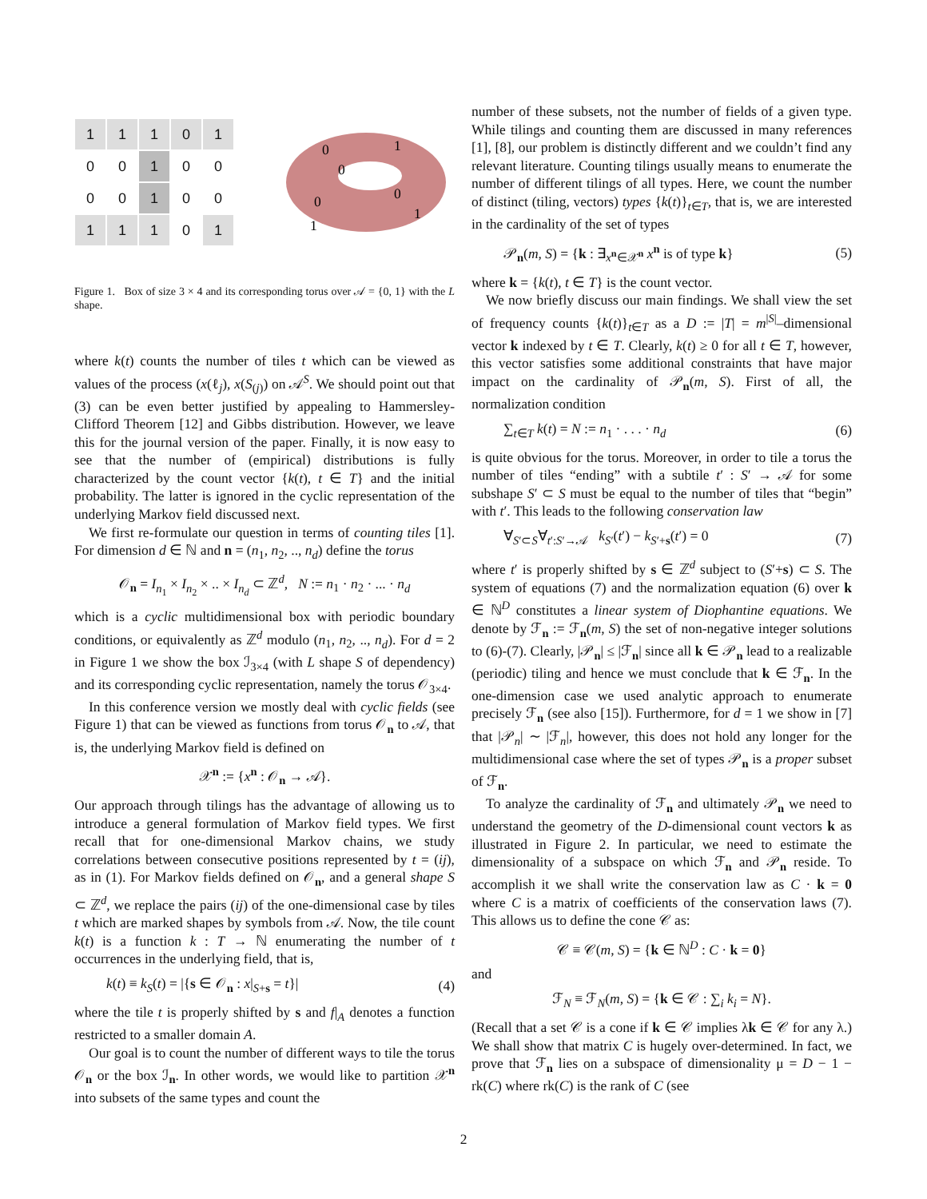1
1
1
0
1
0
0
1
0
0
0
0
1
0
0
1
1
1
0
1
0
0
1
0
0
1
1
Figure 1. Box of size 3 × 4 and its corresponding torus over 𝒜 = {0, 1} with the L shape.
where k(t) counts the number of tiles t which can be viewed as values of the process (x(ℓ<sub>j</sub>), x(S<sub>(j)</sub>) on 𝒜<sup>S</sup>. We should point out that (3) can be even better justified by appealing to Hammersley-Clifford Theorem [12] and Gibbs distribution. However, we leave this for the journal version of the paper. Finally, it is now easy to see that the number of (empirical) distributions is fully characterized by the count vector {k(t), t ∈ T} and the initial probability. The latter is ignored in the cyclic representation of the underlying Markov field discussed next.
We first re-formulate our question in terms of counting tiles [1]. For dimension d ∈ ℕ and n = (n<sub>1</sub>, n<sub>2</sub>, .., n<sub>d</sub>) define the torus
𝒪<sub>n</sub> = I<sub>n<sub>1</sub></sub> × I<sub>n<sub>2</sub></sub> × .. × I<sub>n<sub>d</sub></sub> ⊂ ℤ<sup>d</sup>, N := n<sub>1</sub> · n<sub>2</sub> · ... · n<sub>d</sub>
which is a cyclic multidimensional box with periodic boundary conditions, or equivalently as ℤ<sup>d</sup> modulo (n<sub>1</sub>, n<sub>2</sub>, .., n<sub>d</sub>). For d = 2 in Figure 1 we show the box ℐ<sub>3×4</sub> (with L shape S of dependency) and its corresponding cyclic representation, namely the torus 𝒪<sub>3×4</sub>.
In this conference version we mostly deal with cyclic fields (see Figure 1) that can be viewed as functions from torus 𝒪<sub>n</sub> to 𝒜, that is, the underlying Markov field is defined on
𝒳<sup>n</sup> := {x<sup>n</sup> : 𝒪<sub>n</sub> → 𝒜}.
Our approach through tilings has the advantage of allowing us to introduce a general formulation of Markov field types. We first recall that for one-dimensional Markov chains, we study correlations between consecutive positions represented by t = (ij), as in (1). For Markov fields defined on 𝒪<sub>n</sub>, and a general shape S ⊂ ℤ<sup>d</sup>, we replace the pairs (ij) of the one-dimensional case by tiles t which are marked shapes by symbols from 𝒜. Now, the tile count k(t) is a function k : T → ℕ enumerating the number of t occurrences in the underlying field, that is,
k(t) ≡ k<sub>S</sub>(t) = |{s ∈ 𝒪<sub>n</sub> : x|<sub>S+s</sub> = t}| (4)
where the tile t is properly shifted by s and f|<sub>A</sub> denotes a function restricted to a smaller domain A.
Our goal is to count the number of different ways to tile the torus 𝒪<sub>n</sub> or the box ℐ<sub>n</sub>. In other words, we would like to partition 𝒳<sup>n</sup> into subsets of the same types and count the
number of these subsets, not the number of fields of a given type. While tilings and counting them are discussed in many references [1], [8], our problem is distinctly different and we couldn’t find any relevant literature. Counting tilings usually means to enumerate the number of different tilings of all types. Here, we count the number of distinct (tiling, vectors) types {k(t)}<sub>t∈T</sub>, that is, we are interested in the cardinality of the set of types
𝒫<sub>n</sub>(m, S) = {k : ∃<sub>x<sup>n</sup>∈𝒳<sup>n</sup></sub> x<sup>n</sup> is of type k} (5)
where k = {k(t), t ∈ T} is the count vector.
We now briefly discuss our main findings. We shall view the set of frequency counts {k(t)}<sub>t∈T</sub> as a D := |T| = m<sup>|S|</sup>–dimensional vector k indexed by t ∈ T. Clearly, k(t) ≥ 0 for all t ∈ T, however, this vector satisfies some additional constraints that have major impact on the cardinality of 𝒫<sub>n</sub>(m, S). First of all, the normalization condition
∑<sub>t∈T</sub> k(t) = N := n<sub>1</sub> · . . . · n<sub>d</sub> (6)
is quite obvious for the torus. Moreover, in order to tile a torus the number of tiles “ending” with a subtile t′ : S′ → 𝒜 for some subshape S′ ⊂ S must be equal to the number of tiles that “begin” with t′. This leads to the following conservation law
∀<sub>S′⊂S</sub>∀<sub>t′:S′→𝒜</sub> k<sub>S</sub><sub>′</sub>(t′) − k<sub>S′+s</sub>(t′) = 0 (7)
where t′ is properly shifted by s ∈ ℤ<sup>d</sup> subject to (S′+s) ⊂ S. The system of equations (7) and the normalization equation (6) over k ∈ ℕ<sup>D</sup> constitutes a linear system of Diophantine equations. We denote by ℱ<sub>n</sub> := ℱ<sub>n</sub>(m, S) the set of non-negative integer solutions to (6)-(7). Clearly, |𝒫<sub>n</sub>| ≤ |ℱ<sub>n</sub>| since all k ∈ 𝒫<sub>n</sub> lead to a realizable (periodic) tiling and hence we must conclude that k ∈ ℱ<sub>n</sub>. In the one-dimension case we used analytic approach to enumerate precisely ℱ<sub>n</sub> (see also [15]). Furthermore, for d = 1 we show in [7] that |𝒫<sub>n</sub>| ∼ |ℱ<sub>n</sub>|, however, this does not hold any longer for the multidimensional case where the set of types 𝒫<sub>n</sub> is a proper subset of ℱ<sub>n</sub>.
To analyze the cardinality of ℱ<sub>n</sub> and ultimately 𝒫<sub>n</sub> we need to understand the geometry of the D-dimensional count vectors k as illustrated in Figure 2. In particular, we need to estimate the dimensionality of a subspace on which ℱ<sub>n</sub> and 𝒫<sub>n</sub> reside. To accomplish it we shall write the conservation law as C · k = 0 where C is a matrix of coefficients of the conservation laws (7). This allows us to define the cone 𝒞 as:
𝒞 ≡ 𝒞(m, S) = {k ∈ ℕ<sup>D</sup> : C · k = 0}
and
ℱ<sub>N</sub> ≡ ℱ<sub>N</sub>(m, S) = {k ∈ 𝒞 : ∑<sub>i</sub> k<sub>i</sub> = N}.
(Recall that a set 𝒞 is a cone if k ∈ 𝒞 implies λk ∈ 𝒞 for any λ.) We shall show that matrix C is hugely over-determined. In fact, we prove that ℱ<sub>n</sub> lies on a subspace of dimensionality μ = D − 1 − rk(C) where rk(C) is the rank of C (see
2